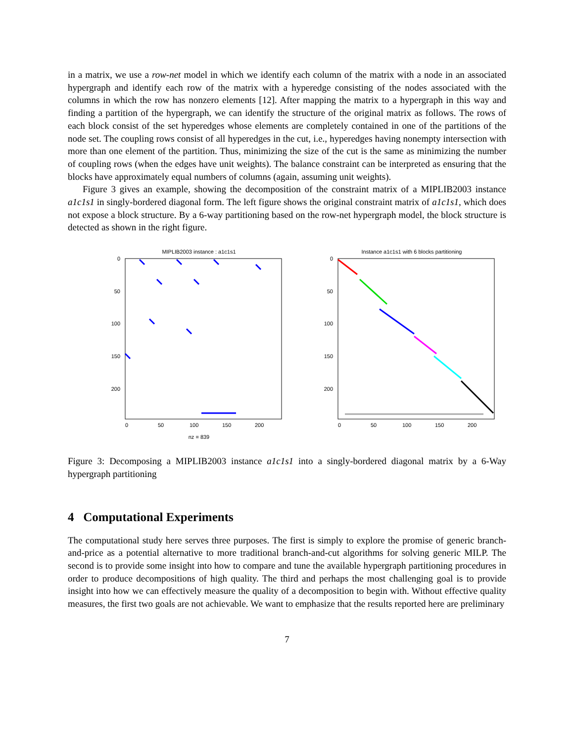in a matrix, we use a row-net model in which we identify each column of the matrix with a node in an associated hypergraph and identify each row of the matrix with a hyperedge consisting of the nodes associated with the columns in which the row has nonzero elements [12]. After mapping the matrix to a hypergraph in this way and finding a partition of the hypergraph, we can identify the structure of the original matrix as follows. The rows of each block consist of the set hyperedges whose elements are completely contained in one of the partitions of the node set. The coupling rows consist of all hyperedges in the cut, i.e., hyperedges having nonempty intersection with more than one element of the partition. Thus, minimizing the size of the cut is the same as minimizing the number of coupling rows (when the edges have unit weights). The balance constraint can be interpreted as ensuring that the blocks have approximately equal numbers of columns (again, assuming unit weights).
Figure 3 gives an example, showing the decomposition of the constraint matrix of a MIPLIB2003 instance a1c1s1 in singly-bordered diagonal form. The left figure shows the original constraint matrix of a1c1s1, which does not expose a block structure. By a 6-way partitioning based on the row-net hypergraph model, the block structure is detected as shown in the right figure.
MIPLIB2003 instance : a1c1s1
0
50
100
150
200
0
50
100
150
200
nz = 839
Instance a1c1s1 with 6 blocks partitioning
0
50
100
150
200
0
50
100
150
200
Figure 3: Decomposing a MIPLIB2003 instance a1c1s1 into a singly-bordered diagonal matrix by a 6-Way hypergraph partitioning
4 Computational Experiments
The computational study here serves three purposes. The first is simply to explore the promise of generic branch-and-price as a potential alternative to more traditional branch-and-cut algorithms for solving generic MILP. The second is to provide some insight into how to compare and tune the available hypergraph partitioning procedures in order to produce decompositions of high quality. The third and perhaps the most challenging goal is to provide insight into how we can effectively measure the quality of a decomposition to begin with. Without effective quality measures, the first two goals are not achievable. We want to emphasize that the results reported here are preliminary
7